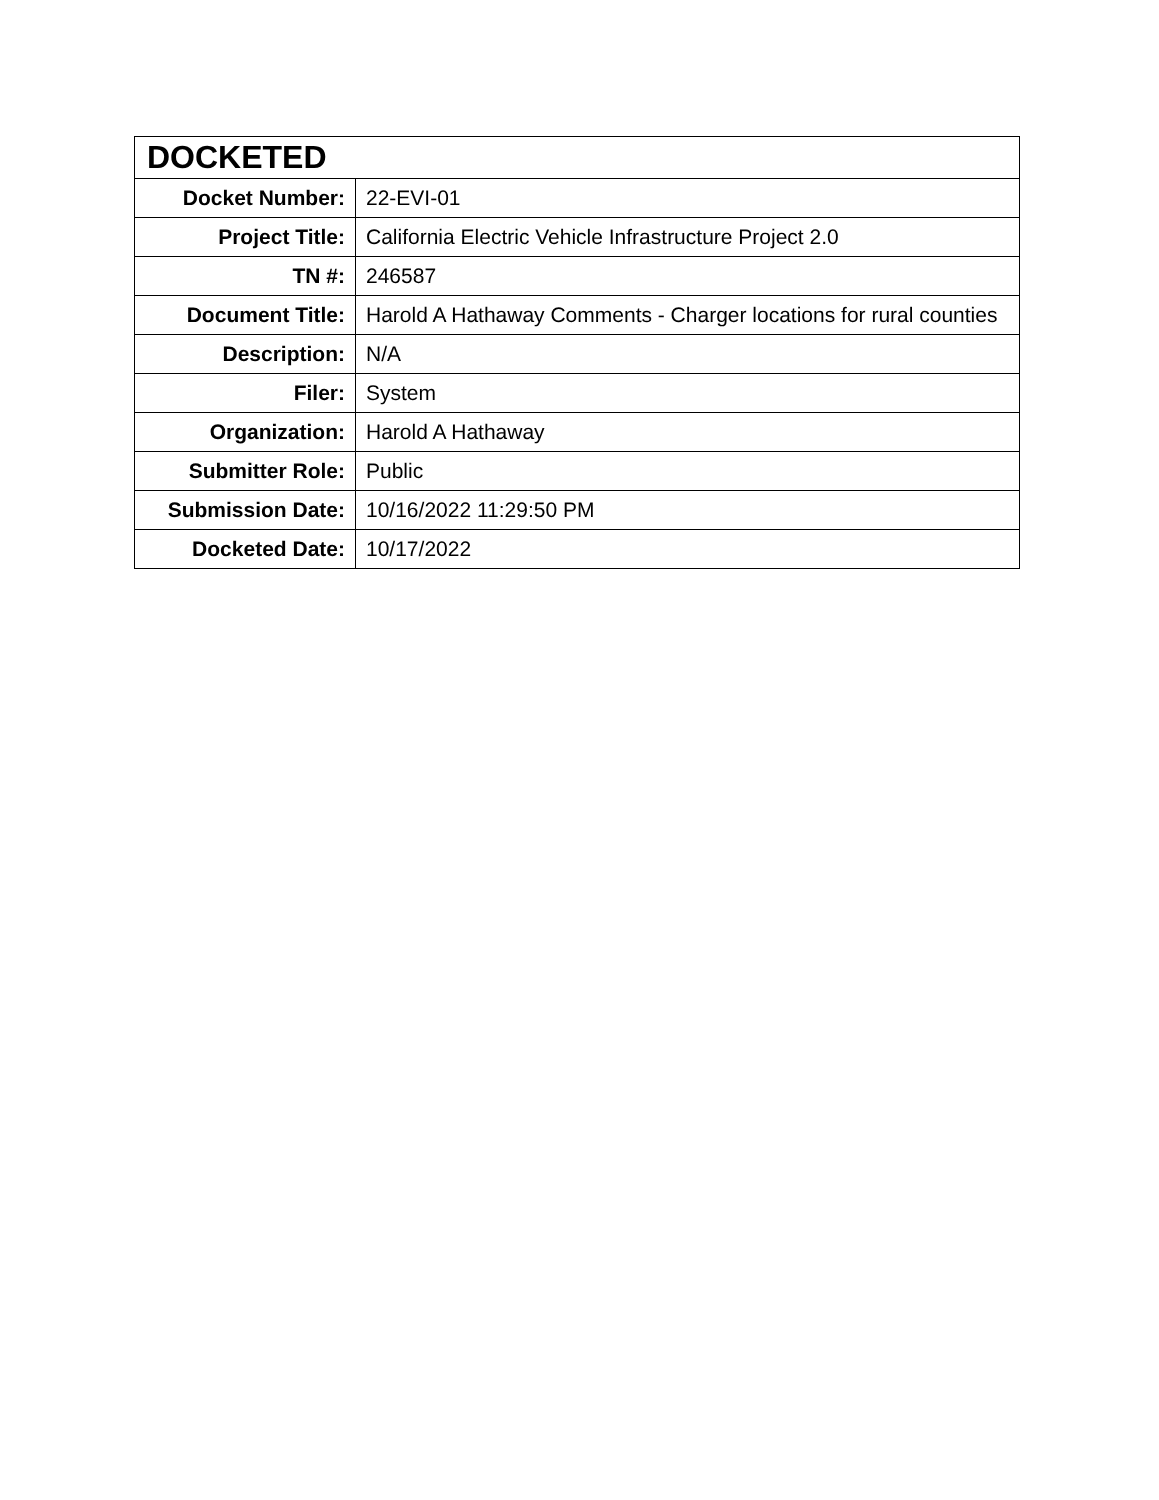| DOCKETED | |
| --- | --- |
| Docket Number: | 22-EVI-01 |
| Project Title: | California Electric Vehicle Infrastructure Project 2.0 |
| TN #: | 246587 |
| Document Title: | Harold A Hathaway Comments - Charger locations for rural counties |
| Description: | N/A |
| Filer: | System |
| Organization: | Harold A Hathaway |
| Submitter Role: | Public |
| Submission Date: | 10/16/2022 11:29:50 PM |
| Docketed Date: | 10/17/2022 |